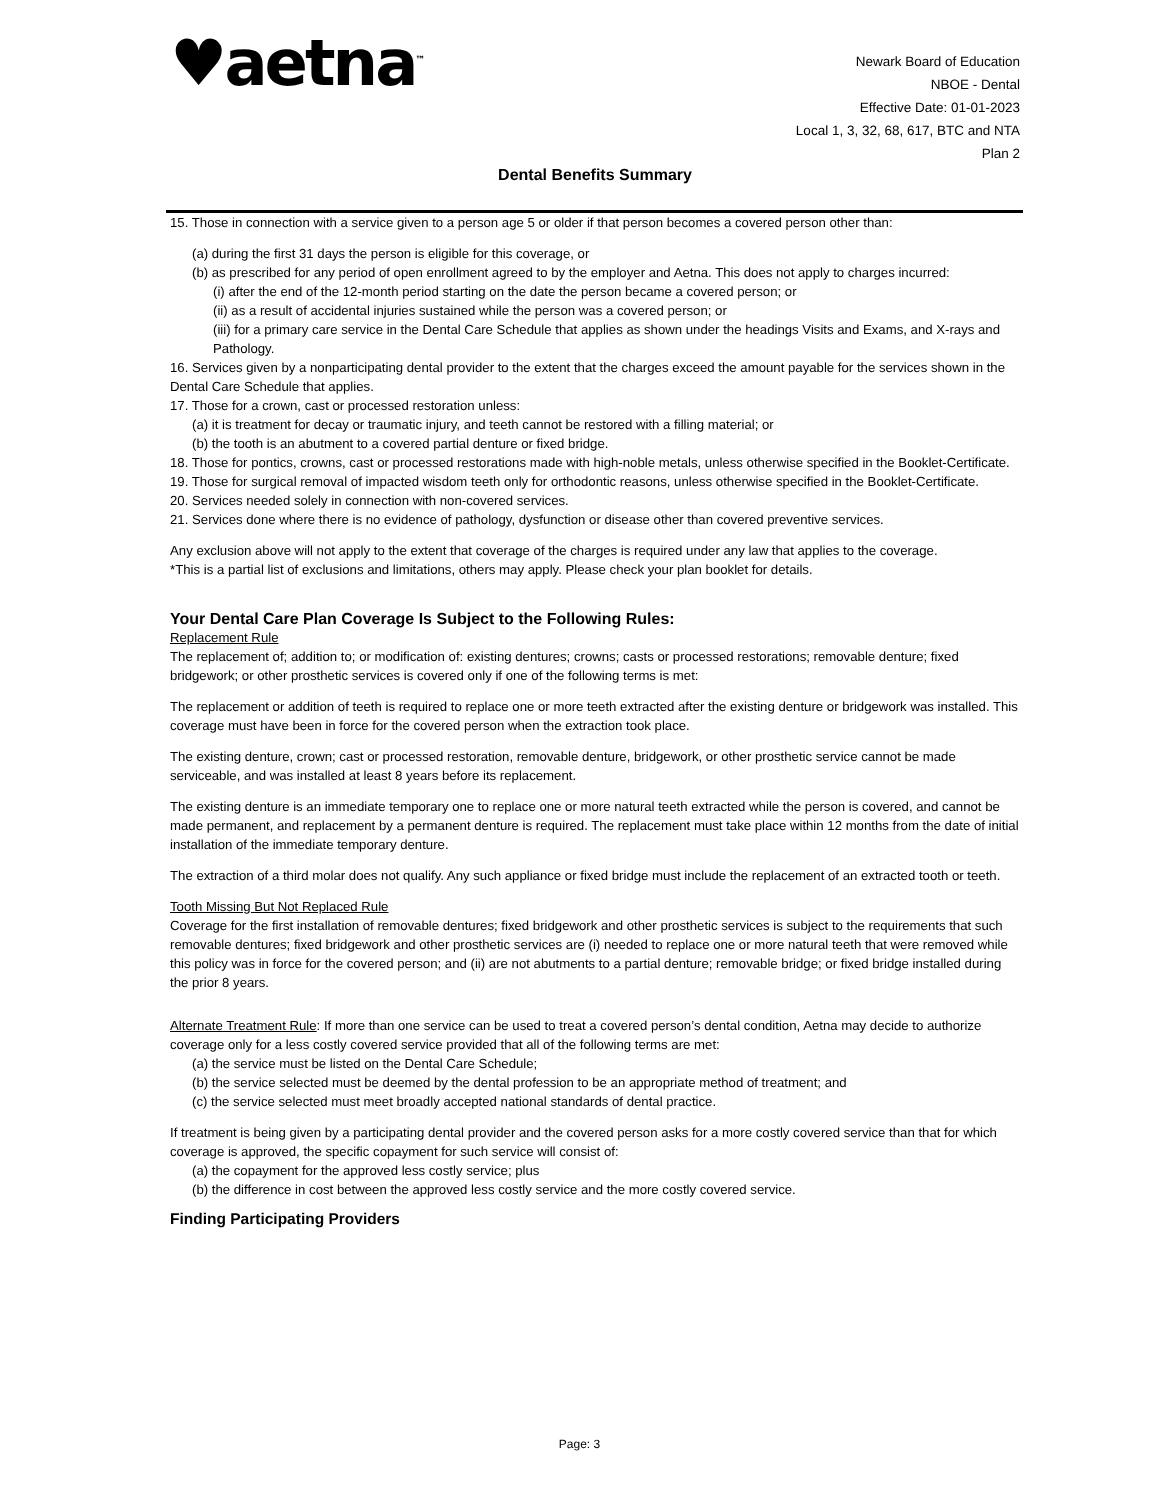♥aetna<sup>™</sup>
Newark Board of Education
NBOE - Dental
Effective Date: 01-01-2023
Local 1, 3, 32, 68, 617, BTC and NTA
Plan 2
Dental Benefits Summary
15. Those in connection with a service given to a person age 5 or older if that person becomes a covered person other than:
(a) during the first 31 days the person is eligible for this coverage, or
(b) as prescribed for any period of open enrollment agreed to by the employer and Aetna. This does not apply to charges incurred:
(i) after the end of the 12-month period starting on the date the person became a covered person; or
(ii) as a result of accidental injuries sustained while the person was a covered person; or
(iii) for a primary care service in the Dental Care Schedule that applies as shown under the headings Visits and Exams, and X-rays and Pathology.
16. Services given by a nonparticipating dental provider to the extent that the charges exceed the amount payable for the services shown in the Dental Care Schedule that applies.
17. Those for a crown, cast or processed restoration unless:
(a) it is treatment for decay or traumatic injury, and teeth cannot be restored with a filling material; or
(b) the tooth is an abutment to a covered partial denture or fixed bridge.
18. Those for pontics, crowns, cast or processed restorations made with high-noble metals, unless otherwise specified in the Booklet-Certificate.
19. Those for surgical removal of impacted wisdom teeth only for orthodontic reasons, unless otherwise specified in the Booklet-Certificate.
20. Services needed solely in connection with non-covered services.
21. Services done where there is no evidence of pathology, dysfunction or disease other than covered preventive services.
Any exclusion above will not apply to the extent that coverage of the charges is required under any law that applies to the coverage.
*This is a partial list of exclusions and limitations, others may apply. Please check your plan booklet for details.
Your Dental Care Plan Coverage Is Subject to the Following Rules:
Replacement Rule
The replacement of; addition to; or modification of: existing dentures; crowns; casts or processed restorations; removable denture; fixed bridgework; or other prosthetic services is covered only if one of the following terms is met:
The replacement or addition of teeth is required to replace one or more teeth extracted after the existing denture or bridgework was installed. This coverage must have been in force for the covered person when the extraction took place.
The existing denture, crown; cast or processed restoration, removable denture, bridgework, or other prosthetic service cannot be made serviceable, and was installed at least 8 years before its replacement.
The existing denture is an immediate temporary one to replace one or more natural teeth extracted while the person is covered, and cannot be made permanent, and replacement by a permanent denture is required. The replacement must take place within 12 months from the date of initial installation of the immediate temporary denture.
The extraction of a third molar does not qualify. Any such appliance or fixed bridge must include the replacement of an extracted tooth or teeth.
Tooth Missing But Not Replaced Rule
Coverage for the first installation of removable dentures; fixed bridgework and other prosthetic services is subject to the requirements that such removable dentures; fixed bridgework and other prosthetic services are (i) needed to replace one or more natural teeth that were removed while this policy was in force for the covered person; and (ii) are not abutments to a partial denture; removable bridge; or fixed bridge installed during the prior 8 years.
Alternate Treatment Rule: If more than one service can be used to treat a covered person’s dental condition, Aetna may decide to authorize coverage only for a less costly covered service provided that all of the following terms are met:
(a) the service must be listed on the Dental Care Schedule;
(b) the service selected must be deemed by the dental profession to be an appropriate method of treatment; and
(c) the service selected must meet broadly accepted national standards of dental practice.
If treatment is being given by a participating dental provider and the covered person asks for a more costly covered service than that for which coverage is approved, the specific copayment for such service will consist of:
(a) the copayment for the approved less costly service; plus
(b) the difference in cost between the approved less costly service and the more costly covered service.
Finding Participating Providers
Page: 3